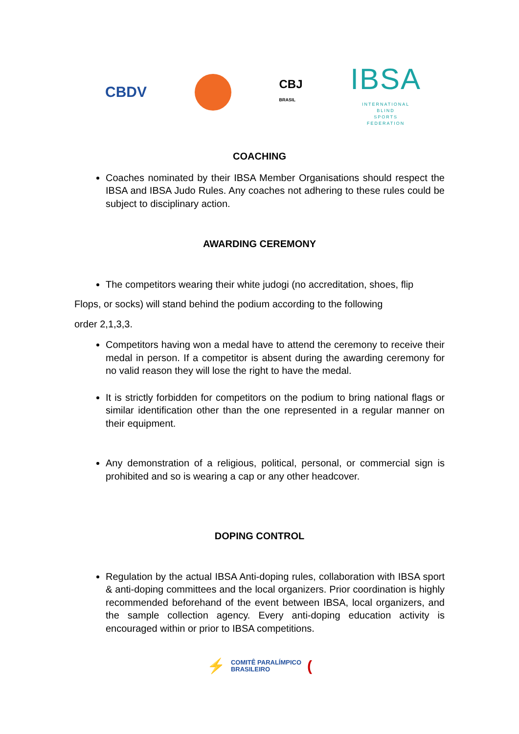CBDV
CBJ
BRASIL
IBSA
INTERNATIONAL
BLIND
SPORTS
FEDERATION
COACHING
Coaches nominated by their IBSA Member Organisations should respect the IBSA and IBSA Judo Rules. Any coaches not adhering to these rules could be subject to disciplinary action.
AWARDING CEREMONY
The competitors wearing their white judogi (no accreditation, shoes, flip
Flops, or socks) will stand behind the podium according to the following
order 2,1,3,3.
Competitors having won a medal have to attend the ceremony to receive their medal in person. If a competitor is absent during the awarding ceremony for no valid reason they will lose the right to have the medal.
It is strictly forbidden for competitors on the podium to bring national flags or similar identification other than the one represented in a regular manner on their equipment.
Any demonstration of a religious, political, personal, or commercial sign is prohibited and so is wearing a cap or any other headcover.
DOPING CONTROL
Regulation by the actual IBSA Anti-doping rules, collaboration with IBSA sport & anti-doping committees and the local organizers. Prior coordination is highly recommended beforehand of the event between IBSA, local organizers, and the sample collection agency. Every anti-doping education activity is encouraged within or prior to IBSA competitions.
⚡ COMITÊ PARALÍMPICO
BRASILEIRO (